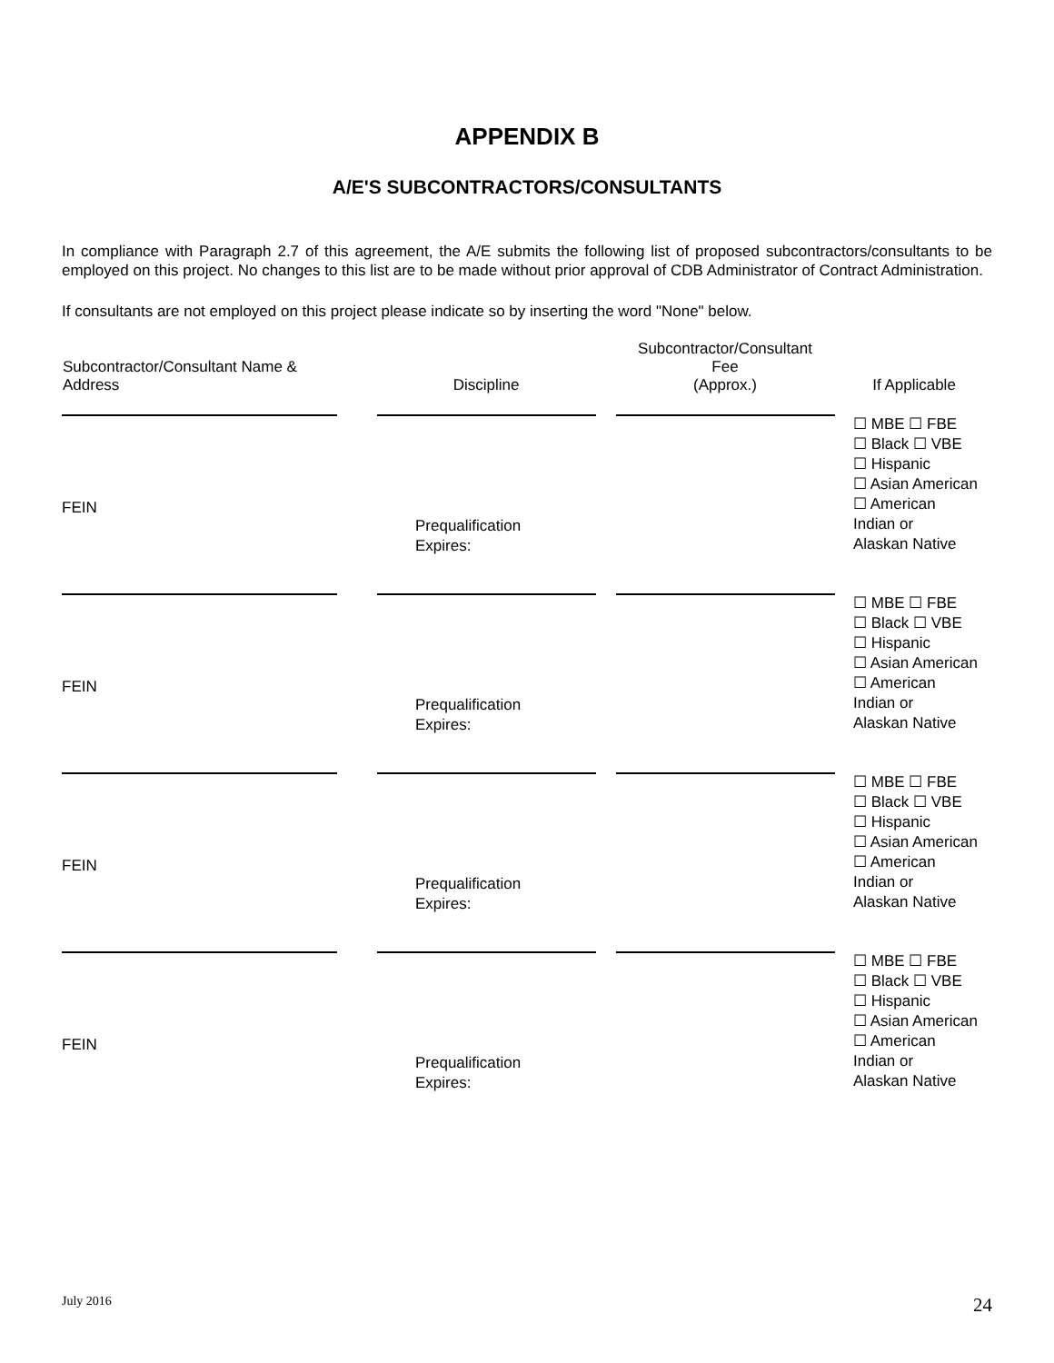APPENDIX B
A/E'S SUBCONTRACTORS/CONSULTANTS
In compliance with Paragraph 2.7 of this agreement, the A/E submits the following list of proposed subcontractors/consultants to be employed on this project. No changes to this list are to be made without prior approval of CDB Administrator of Contract Administration.
If consultants are not employed on this project please indicate so by inserting the word "None" below.
| Subcontractor/Consultant Name & Address | Discipline | Subcontractor/Consultant Fee (Approx.) | If Applicable |
| --- | --- | --- | --- |
| FEIN | Prequalification Expires: | | ☐ MBE ☐ FBE ☐ Black ☐ VBE ☐ Hispanic ☐ Asian American ☐ American Indian or Alaskan Native |
| FEIN | Prequalification Expires: | | ☐ MBE ☐ FBE ☐ Black ☐ VBE ☐ Hispanic ☐ Asian American ☐ American Indian or Alaskan Native |
| FEIN | Prequalification Expires: | | ☐ MBE ☐ FBE ☐ Black ☐ VBE ☐ Hispanic ☐ Asian American ☐ American Indian or Alaskan Native |
| FEIN | Prequalification Expires: | | ☐ MBE ☐ FBE ☐ Black ☐ VBE ☐ Hispanic ☐ Asian American ☐ American Indian or Alaskan Native |
July 2016 24